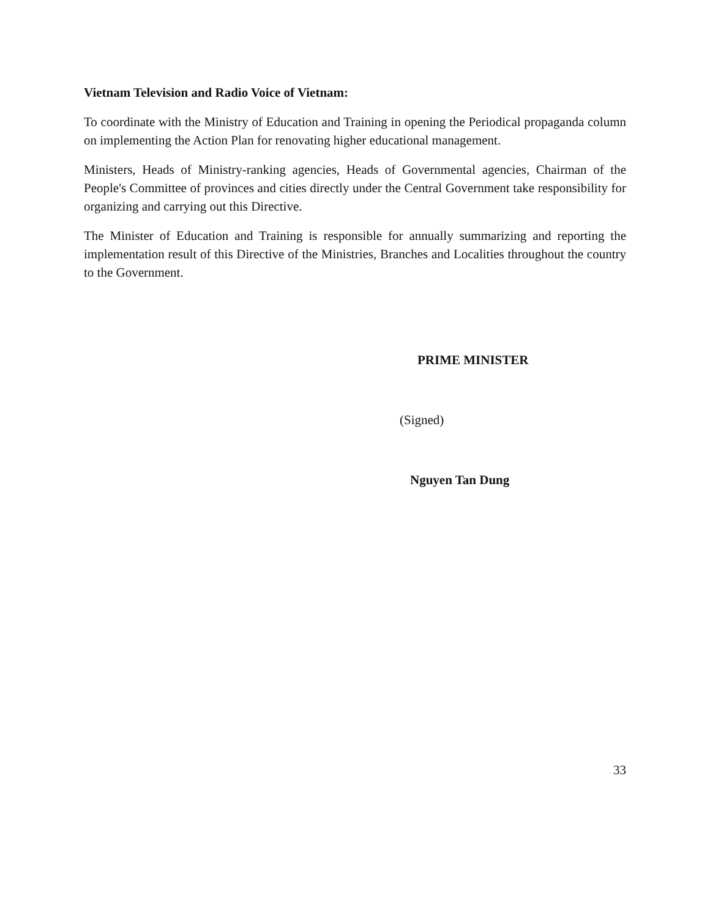Vietnam Television and Radio Voice of Vietnam:
To coordinate with the Ministry of Education and Training in opening the Periodical propaganda column on implementing the Action Plan for renovating higher educational management.
Ministers, Heads of Ministry-ranking agencies, Heads of Governmental agencies, Chairman of the People's Committee of provinces and cities directly under the Central Government take responsibility for organizing and carrying out this Directive.
The Minister of Education and Training is responsible for annually summarizing and reporting the implementation result of this Directive of the Ministries, Branches and Localities throughout the country to the Government.
PRIME MINISTER
(Signed)
Nguyen Tan Dung
33